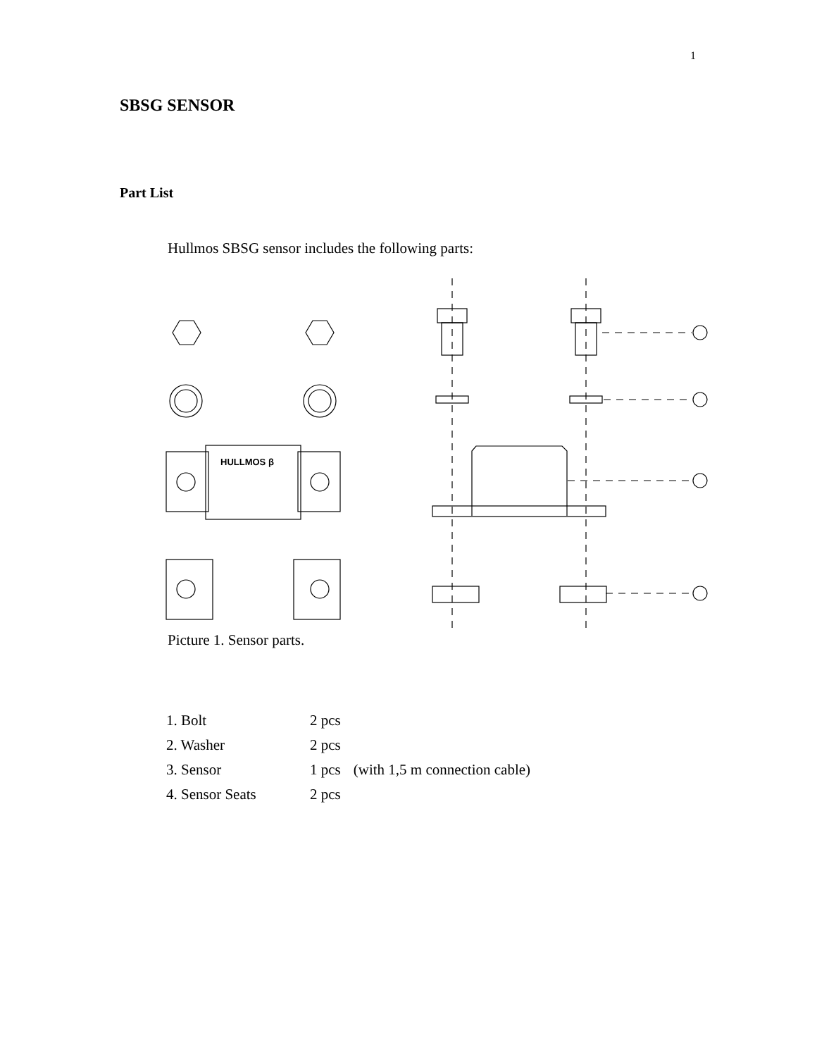1
SBSG SENSOR
Part List
Hullmos SBSG sensor includes the following parts:
HULLMOS β
Picture 1. Sensor parts.
| 1. Bolt | 2 pcs | |
| 2. Washer | 2 pcs | |
| 3. Sensor | 1 pcs | (with 1,5 m connection cable) |
| 4. Sensor Seats | 2 pcs | |